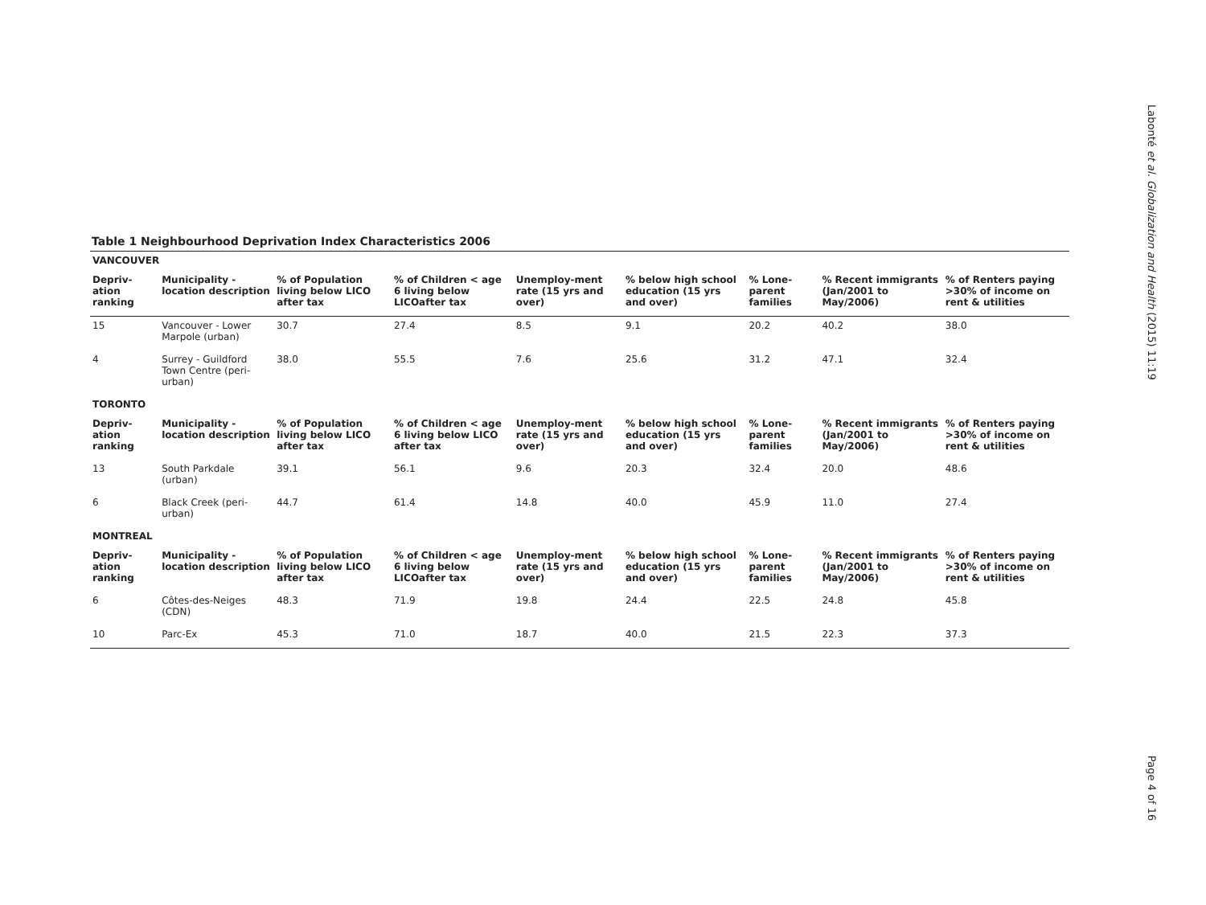Labonté et al. Globalization and Health (2015) 11:19
Table 1 Neighbourhood Deprivation Index Characteristics 2006
| VANCOUVER | | | | | | | | |
| --- | --- | --- | --- | --- | --- | --- | --- | --- |
| Depriv- ation ranking | Municipality - location description | % of Population living below LICO after tax | % of Children < age 6 living below LICOafter tax | Unemploy-ment rate (15 yrs and over) | % below high school education (15 yrs and over) | % Lone-parent families | % Recent immigrants (Jan/2001 to May/2006) | % of Renters paying >30% of income on rent & utilities |
| 15 | Vancouver - Lower Marpole (urban) | 30.7 | 27.4 | 8.5 | 9.1 | 20.2 | 40.2 | 38.0 |
| 4 | Surrey - Guildford Town Centre (peri-urban) | 38.0 | 55.5 | 7.6 | 25.6 | 31.2 | 47.1 | 32.4 |
| TORONTO | | | | | | | | |
| Depriv- ation ranking | Municipality - location description | % of Population living below LICO after tax | % of Children < age 6 living below LICO after tax | Unemploy-ment rate (15 yrs and over) | % below high school education (15 yrs and over) | % Lone-parent families | % Recent immigrants (Jan/2001 to May/2006) | % of Renters paying >30% of income on rent & utilities |
| 13 | South Parkdale (urban) | 39.1 | 56.1 | 9.6 | 20.3 | 32.4 | 20.0 | 48.6 |
| 6 | Black Creek (peri-urban) | 44.7 | 61.4 | 14.8 | 40.0 | 45.9 | 11.0 | 27.4 |
| MONTREAL | | | | | | | | |
| Depriv- ation ranking | Municipality - location description | % of Population living below LICO after tax | % of Children < age 6 living below LICOafter tax | Unemploy-ment rate (15 yrs and over) | % below high school education (15 yrs and over) | % Lone-parent families | % Recent immigrants (Jan/2001 to May/2006) | % of Renters paying >30% of income on rent & utilities |
| 6 | Côtes-des-Neiges (CDN) | 48.3 | 71.9 | 19.8 | 24.4 | 22.5 | 24.8 | 45.8 |
| 10 | Parc-Ex | 45.3 | 71.0 | 18.7 | 40.0 | 21.5 | 22.3 | 37.3 |
Page 4 of 16